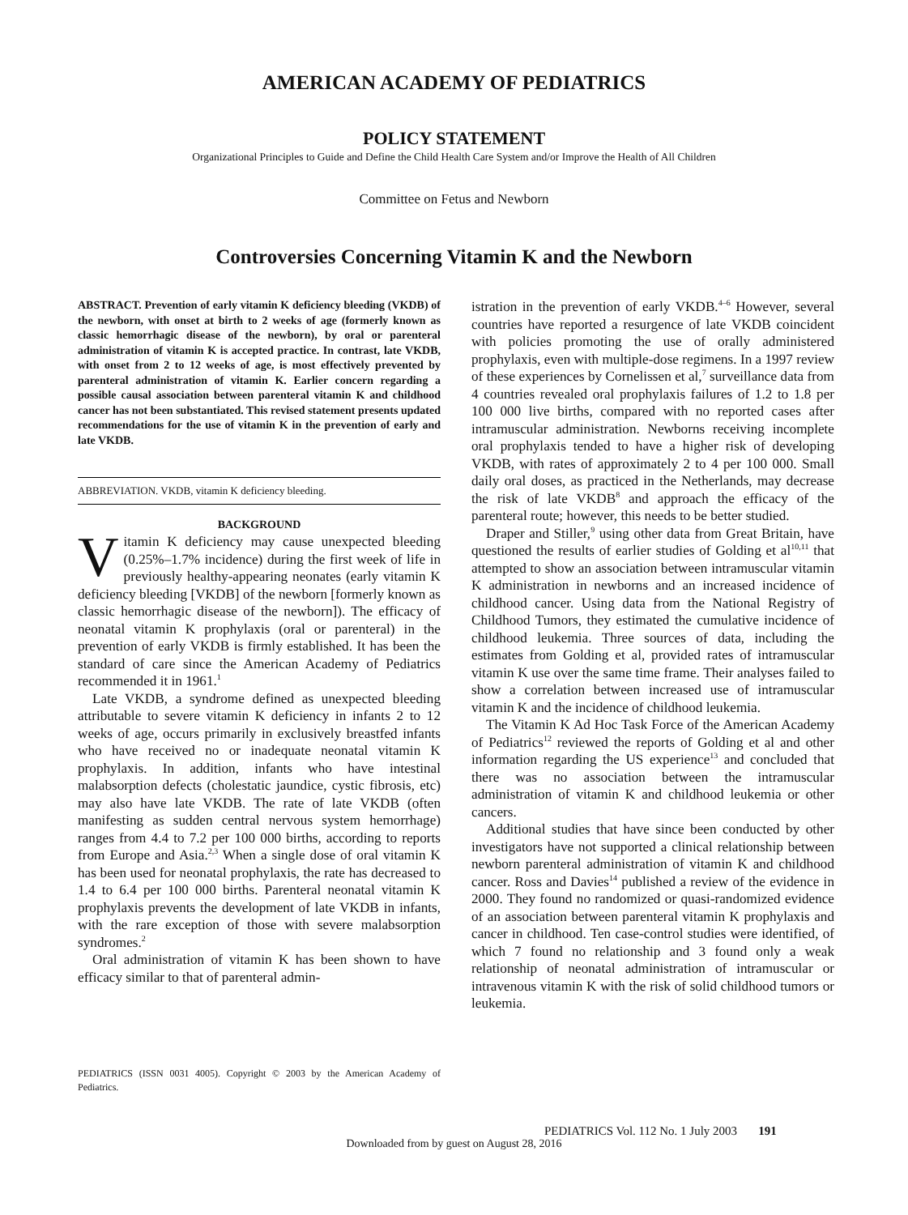AMERICAN ACADEMY OF PEDIATRICS
POLICY STATEMENT
Organizational Principles to Guide and Define the Child Health Care System and/or Improve the Health of All Children
Committee on Fetus and Newborn
Controversies Concerning Vitamin K and the Newborn
ABSTRACT. Prevention of early vitamin K deficiency bleeding (VKDB) of the newborn, with onset at birth to 2 weeks of age (formerly known as classic hemorrhagic disease of the newborn), by oral or parenteral administration of vitamin K is accepted practice. In contrast, late VKDB, with onset from 2 to 12 weeks of age, is most effectively prevented by parenteral administration of vitamin K. Earlier concern regarding a possible causal association between parenteral vitamin K and childhood cancer has not been substantiated. This revised statement presents updated recommendations for the use of vitamin K in the prevention of early and late VKDB.
ABBREVIATION. VKDB, vitamin K deficiency bleeding.
BACKGROUND
Vitamin K deficiency may cause unexpected bleeding (0.25%–1.7% incidence) during the first week of life in previously healthy-appearing neonates (early vitamin K deficiency bleeding [VKDB] of the newborn [formerly known as classic hemorrhagic disease of the newborn]). The efficacy of neonatal vitamin K prophylaxis (oral or parenteral) in the prevention of early VKDB is firmly established. It has been the standard of care since the American Academy of Pediatrics recommended it in 1961.<sup>1</sup>
Late VKDB, a syndrome defined as unexpected bleeding attributable to severe vitamin K deficiency in infants 2 to 12 weeks of age, occurs primarily in exclusively breastfed infants who have received no or inadequate neonatal vitamin K prophylaxis. In addition, infants who have intestinal malabsorption defects (cholestatic jaundice, cystic fibrosis, etc) may also have late VKDB. The rate of late VKDB (often manifesting as sudden central nervous system hemorrhage) ranges from 4.4 to 7.2 per 100 000 births, according to reports from Europe and Asia.<sup>2,3</sup> When a single dose of oral vitamin K has been used for neonatal prophylaxis, the rate has decreased to 1.4 to 6.4 per 100 000 births. Parenteral neonatal vitamin K prophylaxis prevents the development of late VKDB in infants, with the rare exception of those with severe malabsorption syndromes.<sup>2</sup>
Oral administration of vitamin K has been shown to have efficacy similar to that of parenteral admin-
PEDIATRICS (ISSN 0031 4005). Copyright © 2003 by the American Academy of Pediatrics.
istration in the prevention of early VKDB.<sup>4–6</sup> However, several countries have reported a resurgence of late VKDB coincident with policies promoting the use of orally administered prophylaxis, even with multiple-dose regimens. In a 1997 review of these experiences by Cornelissen et al,<sup>7</sup> surveillance data from 4 countries revealed oral prophylaxis failures of 1.2 to 1.8 per 100 000 live births, compared with no reported cases after intramuscular administration. Newborns receiving incomplete oral prophylaxis tended to have a higher risk of developing VKDB, with rates of approximately 2 to 4 per 100 000. Small daily oral doses, as practiced in the Netherlands, may decrease the risk of late VKDB<sup>8</sup> and approach the efficacy of the parenteral route; however, this needs to be better studied.
Draper and Stiller,<sup>9</sup> using other data from Great Britain, have questioned the results of earlier studies of Golding et al<sup>10,11</sup> that attempted to show an association between intramuscular vitamin K administration in newborns and an increased incidence of childhood cancer. Using data from the National Registry of Childhood Tumors, they estimated the cumulative incidence of childhood leukemia. Three sources of data, including the estimates from Golding et al, provided rates of intramuscular vitamin K use over the same time frame. Their analyses failed to show a correlation between increased use of intramuscular vitamin K and the incidence of childhood leukemia.
The Vitamin K Ad Hoc Task Force of the American Academy of Pediatrics<sup>12</sup> reviewed the reports of Golding et al and other information regarding the US experience<sup>13</sup> and concluded that there was no association between the intramuscular administration of vitamin K and childhood leukemia or other cancers.
Additional studies that have since been conducted by other investigators have not supported a clinical relationship between newborn parenteral administration of vitamin K and childhood cancer. Ross and Davies<sup>14</sup> published a review of the evidence in 2000. They found no randomized or quasi-randomized evidence of an association between parenteral vitamin K prophylaxis and cancer in childhood. Ten case-control studies were identified, of which 7 found no relationship and 3 found only a weak relationship of neonatal administration of intramuscular or intravenous vitamin K with the risk of solid childhood tumors or leukemia.
PEDIATRICS Vol. 112 No. 1 July 2003 191
Downloaded from by guest on August 28, 2016